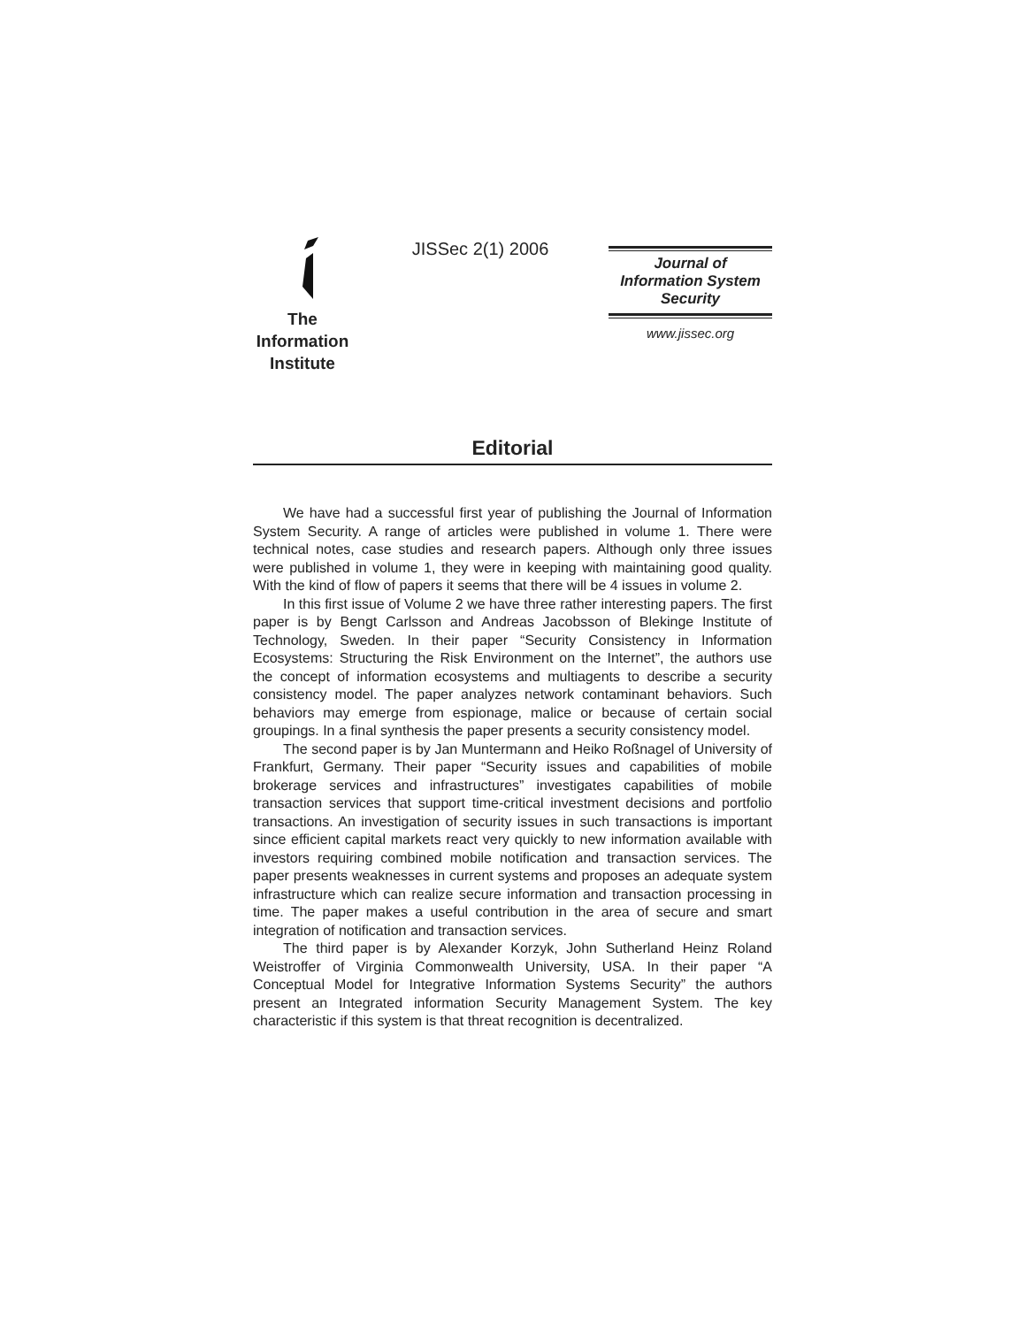The
Information
Institute
JISSec 2(1) 2006
Journal of
Information System
Security
www.jissec.org
Editorial
We have had a successful first year of publishing the Journal of Information System Security. A range of articles were published in volume 1. There were technical notes, case studies and research papers. Although only three issues were published in volume 1, they were in keeping with maintaining good quality. With the kind of flow of papers it seems that there will be 4 issues in volume 2.
In this first issue of Volume 2 we have three rather interesting papers. The first paper is by Bengt Carlsson and Andreas Jacobsson of Blekinge Institute of Technology, Sweden. In their paper “Security Consistency in Information Ecosystems: Structuring the Risk Environment on the Internet”, the authors use the concept of information ecosystems and multiagents to describe a security consistency model. The paper analyzes network contaminant behaviors. Such behaviors may emerge from espionage, malice or because of certain social groupings. In a final synthesis the paper presents a security consistency model.
The second paper is by Jan Muntermann and Heiko Roßnagel of University of Frankfurt, Germany. Their paper “Security issues and capabilities of mobile brokerage services and infrastructures” investigates capabilities of mobile transaction services that support time-critical investment decisions and portfolio transactions. An investigation of security issues in such transactions is important since efficient capital markets react very quickly to new information available with investors requiring combined mobile notification and transaction services. The paper presents weaknesses in current systems and proposes an adequate system infrastructure which can realize secure information and transaction processing in time. The paper makes a useful contribution in the area of secure and smart integration of notification and transaction services.
The third paper is by Alexander Korzyk, John Sutherland Heinz Roland Weistroffer of Virginia Commonwealth University, USA. In their paper “A Conceptual Model for Integrative Information Systems Security” the authors present an Integrated information Security Management System. The key characteristic if this system is that threat recognition is decentralized.